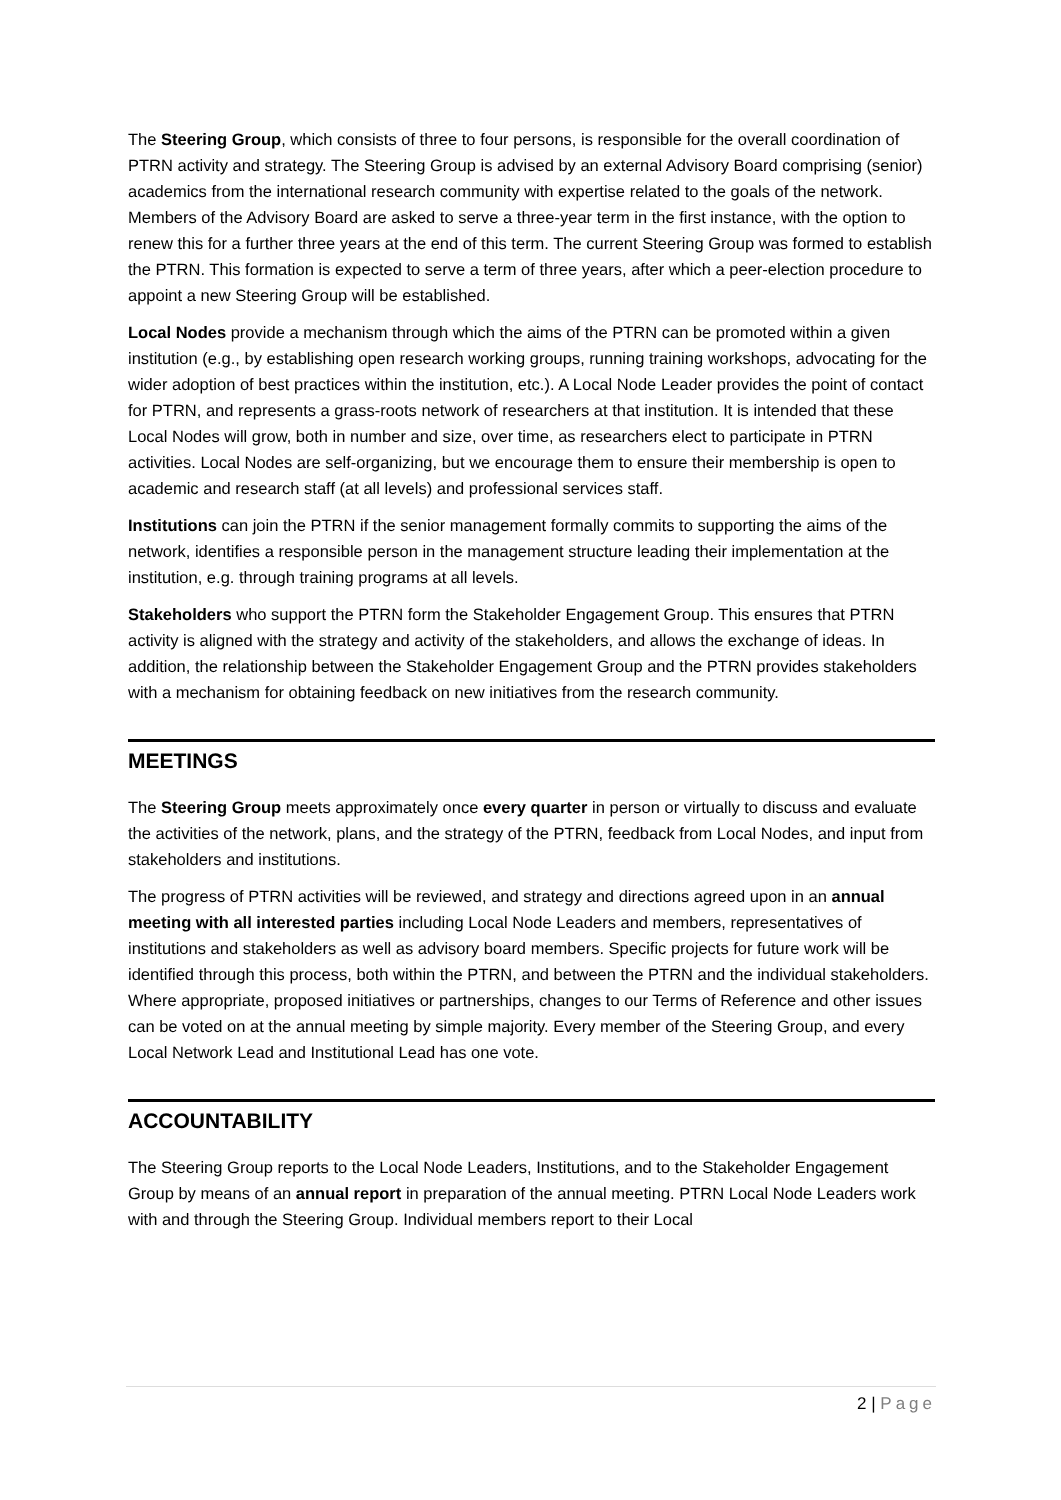The Steering Group, which consists of three to four persons, is responsible for the overall coordination of PTRN activity and strategy. The Steering Group is advised by an external Advisory Board comprising (senior) academics from the international research community with expertise related to the goals of the network. Members of the Advisory Board are asked to serve a three-year term in the first instance, with the option to renew this for a further three years at the end of this term. The current Steering Group was formed to establish the PTRN. This formation is expected to serve a term of three years, after which a peer-election procedure to appoint a new Steering Group will be established.
Local Nodes provide a mechanism through which the aims of the PTRN can be promoted within a given institution (e.g., by establishing open research working groups, running training workshops, advocating for the wider adoption of best practices within the institution, etc.). A Local Node Leader provides the point of contact for PTRN, and represents a grass-roots network of researchers at that institution. It is intended that these Local Nodes will grow, both in number and size, over time, as researchers elect to participate in PTRN activities. Local Nodes are self-organizing, but we encourage them to ensure their membership is open to academic and research staff (at all levels) and professional services staff.
Institutions can join the PTRN if the senior management formally commits to supporting the aims of the network, identifies a responsible person in the management structure leading their implementation at the institution, e.g. through training programs at all levels.
Stakeholders who support the PTRN form the Stakeholder Engagement Group. This ensures that PTRN activity is aligned with the strategy and activity of the stakeholders, and allows the exchange of ideas. In addition, the relationship between the Stakeholder Engagement Group and the PTRN provides stakeholders with a mechanism for obtaining feedback on new initiatives from the research community.
MEETINGS
The Steering Group meets approximately once every quarter in person or virtually to discuss and evaluate the activities of the network, plans, and the strategy of the PTRN, feedback from Local Nodes, and input from stakeholders and institutions.
The progress of PTRN activities will be reviewed, and strategy and directions agreed upon in an annual meeting with all interested parties including Local Node Leaders and members, representatives of institutions and stakeholders as well as advisory board members. Specific projects for future work will be identified through this process, both within the PTRN, and between the PTRN and the individual stakeholders. Where appropriate, proposed initiatives or partnerships, changes to our Terms of Reference and other issues can be voted on at the annual meeting by simple majority. Every member of the Steering Group, and every Local Network Lead and Institutional Lead has one vote.
ACCOUNTABILITY
The Steering Group reports to the Local Node Leaders, Institutions, and to the Stakeholder Engagement Group by means of an annual report in preparation of the annual meeting. PTRN Local Node Leaders work with and through the Steering Group. Individual members report to their Local
2 | Page